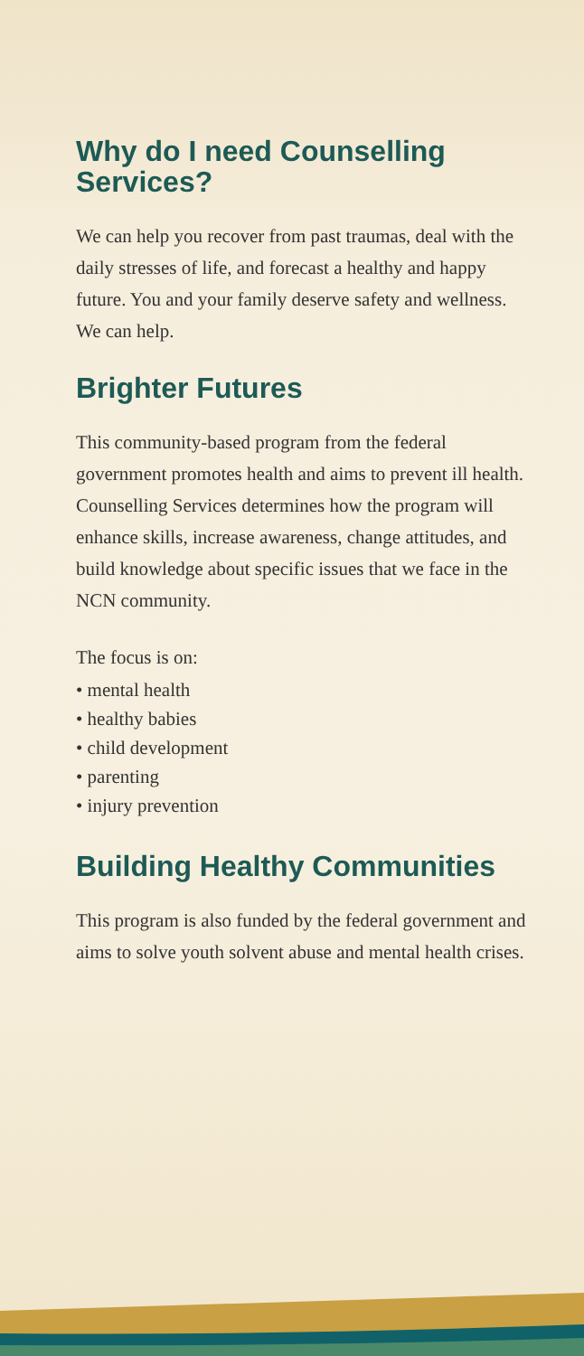Why do I need Counselling Services?
We can help you recover from past traumas, deal with the daily stresses of life, and forecast a healthy and happy future. You and your family deserve safety and wellness. We can help.
Brighter Futures
This community-based program from the federal government promotes health and aims to prevent ill health. Counselling Services determines how the program will enhance skills, increase awareness, change attitudes, and build knowledge about specific issues that we face in the NCN community.
The focus is on:
• mental health
• healthy babies
• child development
• parenting
• injury prevention
Building Healthy Communities
This program is also funded by the federal government and aims to solve youth solvent abuse and mental health crises.